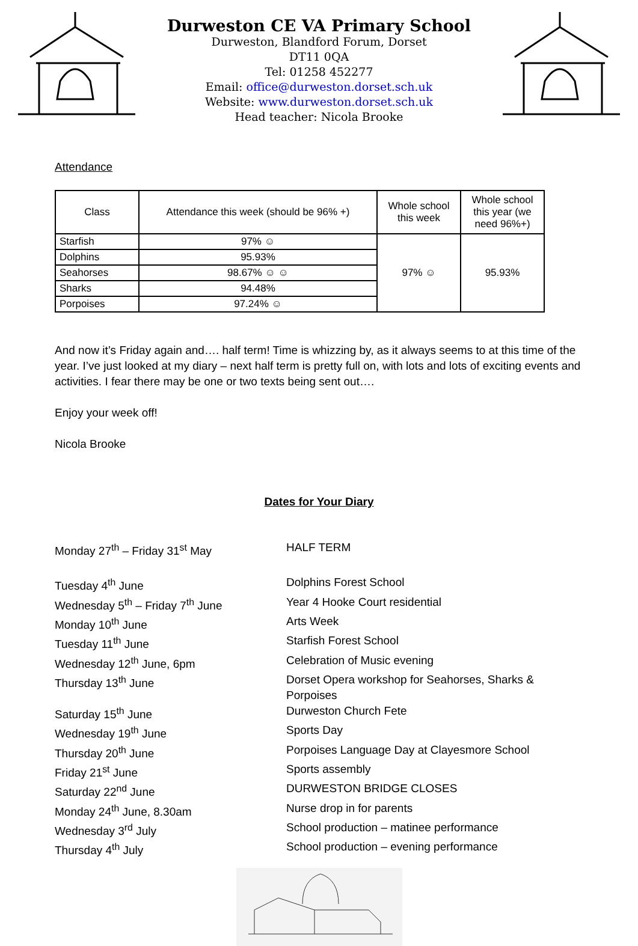Durweston CE VA Primary School
Durweston, Blandford Forum, Dorset
DT11 0QA
Tel: 01258 452277
Email: office@durweston.dorset.sch.uk
Website: www.durweston.dorset.sch.uk
Head teacher: Nicola Brooke
Attendance
| Class | Attendance this week (should be 96% +) | Whole school this week | Whole school this year (we need 96%+) |
| --- | --- | --- | --- |
| Starfish | 97% ☺ | 97% ☺ | 95.93% |
| Dolphins | 95.93% | | |
| Seahorses | 98.67% ☺ ☺ | | |
| Sharks | 94.48% | | |
| Porpoises | 97.24% ☺ | | |
And now it’s Friday again and…. half term! Time is whizzing by, as it always seems to at this time of the year. I’ve just looked at my diary – next half term is pretty full on, with lots and lots of exciting events and activities. I fear there may be one or two texts being sent out….
Enjoy your week off!
Nicola Brooke
Dates for Your Diary
Monday 27<sup>th</sup> – Friday 31<sup>st</sup> May
HALF TERM
Tuesday 4<sup>th</sup> June
Dolphins Forest School
Wednesday 5<sup>th</sup> – Friday 7<sup>th</sup> June
Year 4 Hooke Court residential
Monday 10<sup>th</sup> June
Arts Week
Tuesday 11<sup>th</sup> June
Starfish Forest School
Wednesday 12<sup>th</sup> June, 6pm
Celebration of Music evening
Thursday 13<sup>th</sup> June
Dorset Opera workshop for Seahorses, Sharks & Porpoises
Saturday 15<sup>th</sup> June
Durweston Church Fete
Wednesday 19<sup>th</sup> June
Sports Day
Thursday 20<sup>th</sup> June
Porpoises Language Day at Clayesmore School
Friday 21<sup>st</sup> June
Sports assembly
Saturday 22<sup>nd</sup> June
DURWESTON BRIDGE CLOSES
Monday 24<sup>th</sup> June, 8.30am
Nurse drop in for parents
Wednesday 3<sup>rd</sup> July
School production – matinee performance
Thursday 4<sup>th</sup> July
School production – evening performance